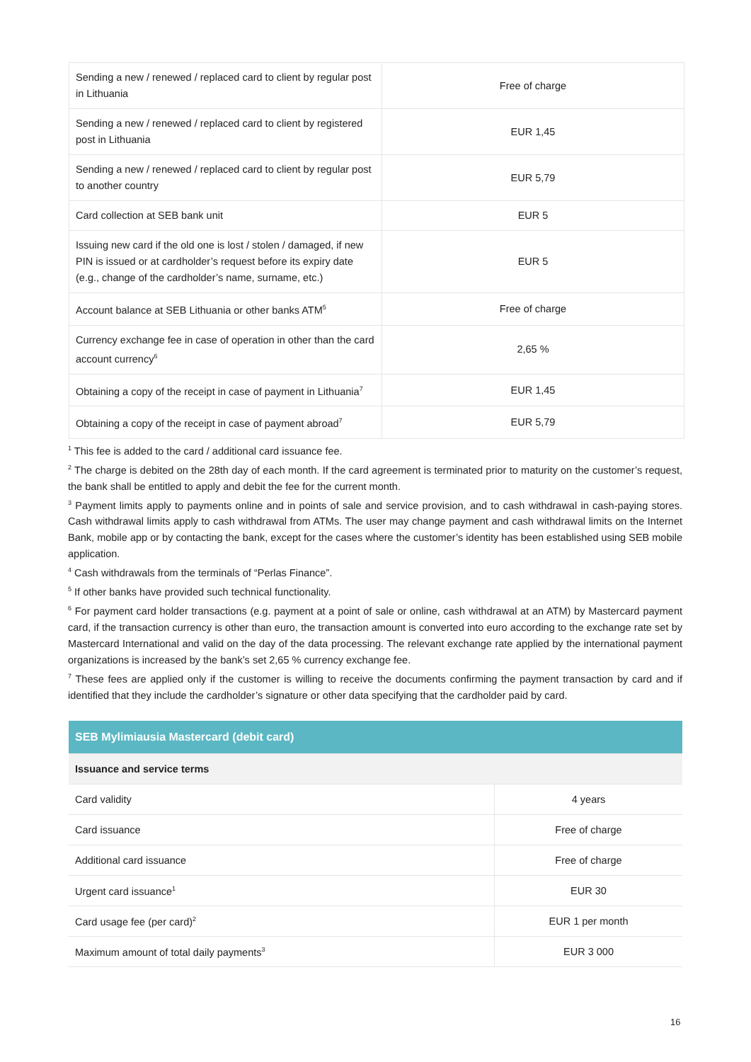| Sending a new / renewed / replaced card to client by regular post in Lithuania | Free of charge |
| Sending a new / renewed / replaced card to client by registered post in Lithuania | EUR 1,45 |
| Sending a new / renewed / replaced card to client by regular post to another country | EUR 5,79 |
| Card collection at SEB bank unit | EUR 5 |
| Issuing new card if the old one is lost / stolen / damaged, if new PIN is issued or at cardholder’s request before its expiry date (e.g., change of the cardholder’s name, surname, etc.) | EUR 5 |
| Account balance at SEB Lithuania or other banks ATM<sup>5</sup> | Free of charge |
| Currency exchange fee in case of operation in other than the card account currency<sup>6</sup> | 2,65 % |
| Obtaining a copy of the receipt in case of payment in Lithuania<sup>7</sup> | EUR 1,45 |
| Obtaining a copy of the receipt in case of payment abroad<sup>7</sup> | EUR 5,79 |
<sup>1</sup> This fee is added to the card / additional card issuance fee.
<sup>2</sup> The charge is debited on the 28th day of each month. If the card agreement is terminated prior to maturity on the customer’s request, the bank shall be entitled to apply and debit the fee for the current month.
<sup>3</sup> Payment limits apply to payments online and in points of sale and service provision, and to cash withdrawal in cash-paying stores. Cash withdrawal limits apply to cash withdrawal from ATMs. The user may change payment and cash withdrawal limits on the Internet Bank, mobile app or by contacting the bank, except for the cases where the customer’s identity has been established using SEB mobile application.
<sup>4</sup> Cash withdrawals from the terminals of “Perlas Finance”.
<sup>5</sup> If other banks have provided such technical functionality.
<sup>6</sup> For payment card holder transactions (e.g. payment at a point of sale or online, cash withdrawal at an ATM) by Mastercard payment card, if the transaction currency is other than euro, the transaction amount is converted into euro according to the exchange rate set by Mastercard International and valid on the day of the data processing. The relevant exchange rate applied by the international payment organizations is increased by the bank’s set 2,65 % currency exchange fee.
<sup>7</sup> These fees are applied only if the customer is willing to receive the documents confirming the payment transaction by card and if identified that they include the cardholder’s signature or other data specifying that the cardholder paid by card.
| SEB Mylimiausia Mastercard (debit card) | |
| Issuance and service terms | |
| Card validity | 4 years |
| Card issuance | Free of charge |
| Additional card issuance | Free of charge |
| Urgent card issuance<sup>1</sup> | EUR 30 |
| Card usage fee (per card)<sup>2</sup> | EUR 1 per month |
| Maximum amount of total daily payments<sup>3</sup> | EUR 3 000 |
16